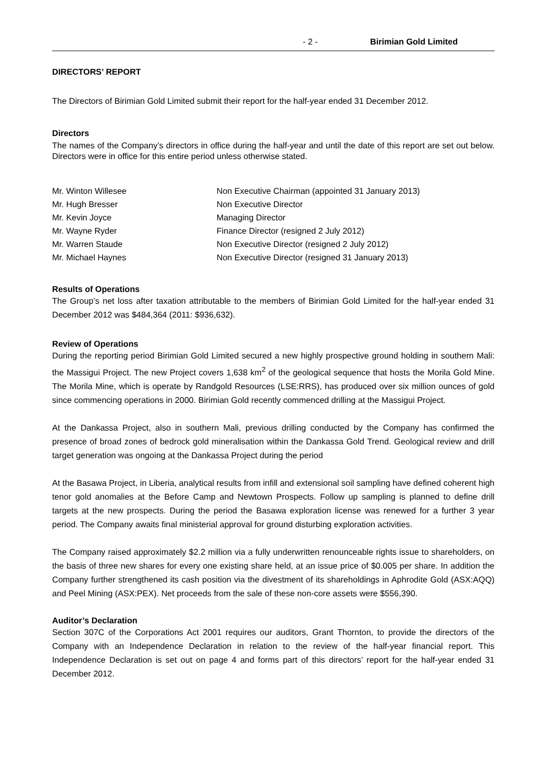- 2 - Birimian Gold Limited
DIRECTORS’ REPORT
The Directors of Birimian Gold Limited submit their report for the half-year ended 31 December 2012.
Directors
The names of the Company’s directors in office during the half-year and until the date of this report are set out below. Directors were in office for this entire period unless otherwise stated.
Mr. Winton Willesee Non Executive Chairman (appointed 31 January 2013)
Mr. Hugh Bresser Non Executive Director
Mr. Kevin Joyce Managing Director
Mr. Wayne Ryder Finance Director (resigned 2 July 2012)
Mr. Warren Staude Non Executive Director (resigned 2 July 2012)
Mr. Michael Haynes Non Executive Director (resigned 31 January 2013)
Results of Operations
The Group’s net loss after taxation attributable to the members of Birimian Gold Limited for the half-year ended 31 December 2012 was $484,364 (2011: $936,632).
Review of Operations
During the reporting period Birimian Gold Limited secured a new highly prospective ground holding in southern Mali: the Massigui Project. The new Project covers 1,638 km<sup>2</sup> of the geological sequence that hosts the Morila Gold Mine. The Morila Mine, which is operate by Randgold Resources (LSE:RRS), has produced over six million ounces of gold since commencing operations in 2000. Birimian Gold recently commenced drilling at the Massigui Project.
At the Dankassa Project, also in southern Mali, previous drilling conducted by the Company has confirmed the presence of broad zones of bedrock gold mineralisation within the Dankassa Gold Trend. Geological review and drill target generation was ongoing at the Dankassa Project during the period
At the Basawa Project, in Liberia, analytical results from infill and extensional soil sampling have defined coherent high tenor gold anomalies at the Before Camp and Newtown Prospects. Follow up sampling is planned to define drill targets at the new prospects. During the period the Basawa exploration license was renewed for a further 3 year period. The Company awaits final ministerial approval for ground disturbing exploration activities.
The Company raised approximately $2.2 million via a fully underwritten renounceable rights issue to shareholders, on the basis of three new shares for every one existing share held, at an issue price of $0.005 per share. In addition the Company further strengthened its cash position via the divestment of its shareholdings in Aphrodite Gold (ASX:AQQ) and Peel Mining (ASX:PEX). Net proceeds from the sale of these non-core assets were $556,390.
Auditor’s Declaration
Section 307C of the Corporations Act 2001 requires our auditors, Grant Thornton, to provide the directors of the Company with an Independence Declaration in relation to the review of the half-year financial report. This Independence Declaration is set out on page 4 and forms part of this directors’ report for the half-year ended 31 December 2012.